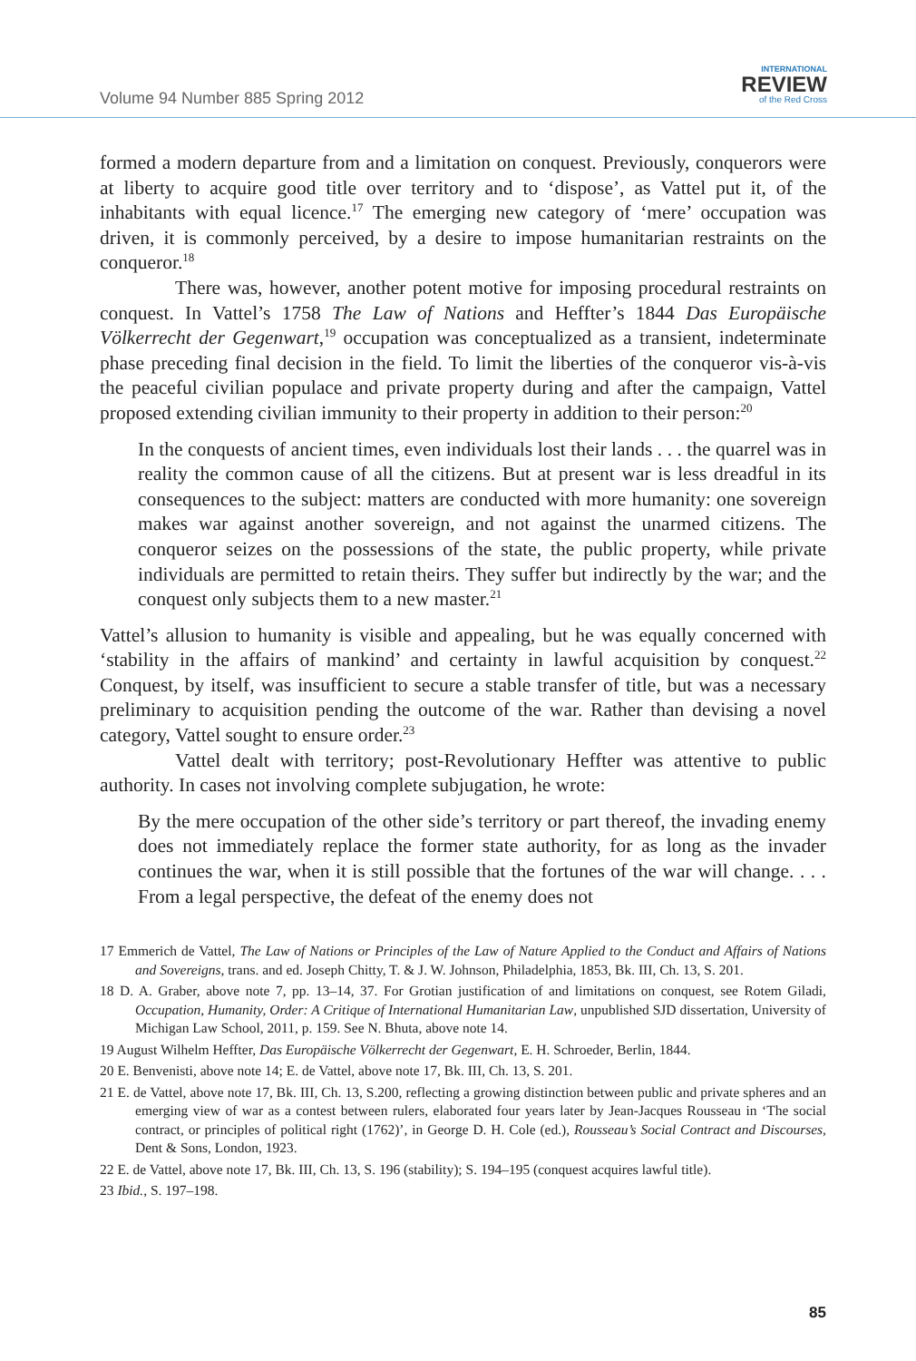Volume 94 Number 885 Spring 2012
INTERNATIONAL
REVIEW
of the Red Cross
formed a modern departure from and a limitation on conquest. Previously, conquerors were at liberty to acquire good title over territory and to ‘dispose’, as Vattel put it, of the inhabitants with equal licence.<sup>17</sup> The emerging new category of ‘mere’ occupation was driven, it is commonly perceived, by a desire to impose humanitarian restraints on the conqueror.<sup>18</sup>
There was, however, another potent motive for imposing procedural restraints on conquest. In Vattel’s 1758 The Law of Nations and Heffter’s 1844 Das Europäische Völkerrecht der Gegenwart,<sup>19</sup> occupation was conceptualized as a transient, indeterminate phase preceding final decision in the field. To limit the liberties of the conqueror vis-à-vis the peaceful civilian populace and private property during and after the campaign, Vattel proposed extending civilian immunity to their property in addition to their person:<sup>20</sup>
In the conquests of ancient times, even individuals lost their lands . . . the quarrel was in reality the common cause of all the citizens. But at present war is less dreadful in its consequences to the subject: matters are conducted with more humanity: one sovereign makes war against another sovereign, and not against the unarmed citizens. The conqueror seizes on the possessions of the state, the public property, while private individuals are permitted to retain theirs. They suffer but indirectly by the war; and the conquest only subjects them to a new master.<sup>21</sup>
Vattel’s allusion to humanity is visible and appealing, but he was equally concerned with ‘stability in the affairs of mankind’ and certainty in lawful acquisition by conquest.<sup>22</sup> Conquest, by itself, was insufficient to secure a stable transfer of title, but was a necessary preliminary to acquisition pending the outcome of the war. Rather than devising a novel category, Vattel sought to ensure order.<sup>23</sup>
Vattel dealt with territory; post-Revolutionary Heffter was attentive to public authority. In cases not involving complete subjugation, he wrote:
By the mere occupation of the other side’s territory or part thereof, the invading enemy does not immediately replace the former state authority, for as long as the invader continues the war, when it is still possible that the fortunes of the war will change. . . . From a legal perspective, the defeat of the enemy does not
17 Emmerich de Vattel, The Law of Nations or Principles of the Law of Nature Applied to the Conduct and Affairs of Nations and Sovereigns, trans. and ed. Joseph Chitty, T. & J. W. Johnson, Philadelphia, 1853, Bk. III, Ch. 13, S. 201.
18 D. A. Graber, above note 7, pp. 13–14, 37. For Grotian justification of and limitations on conquest, see Rotem Giladi, Occupation, Humanity, Order: A Critique of International Humanitarian Law, unpublished SJD dissertation, University of Michigan Law School, 2011, p. 159. See N. Bhuta, above note 14.
19 August Wilhelm Heffter, Das Europäische Völkerrecht der Gegenwart, E. H. Schroeder, Berlin, 1844.
20 E. Benvenisti, above note 14; E. de Vattel, above note 17, Bk. III, Ch. 13, S. 201.
21 E. de Vattel, above note 17, Bk. III, Ch. 13, S.200, reflecting a growing distinction between public and private spheres and an emerging view of war as a contest between rulers, elaborated four years later by Jean-Jacques Rousseau in ‘The social contract, or principles of political right (1762)’, in George D. H. Cole (ed.), Rousseau’s Social Contract and Discourses, Dent & Sons, London, 1923.
22 E. de Vattel, above note 17, Bk. III, Ch. 13, S. 196 (stability); S. 194–195 (conquest acquires lawful title).
23 Ibid., S. 197–198.
85